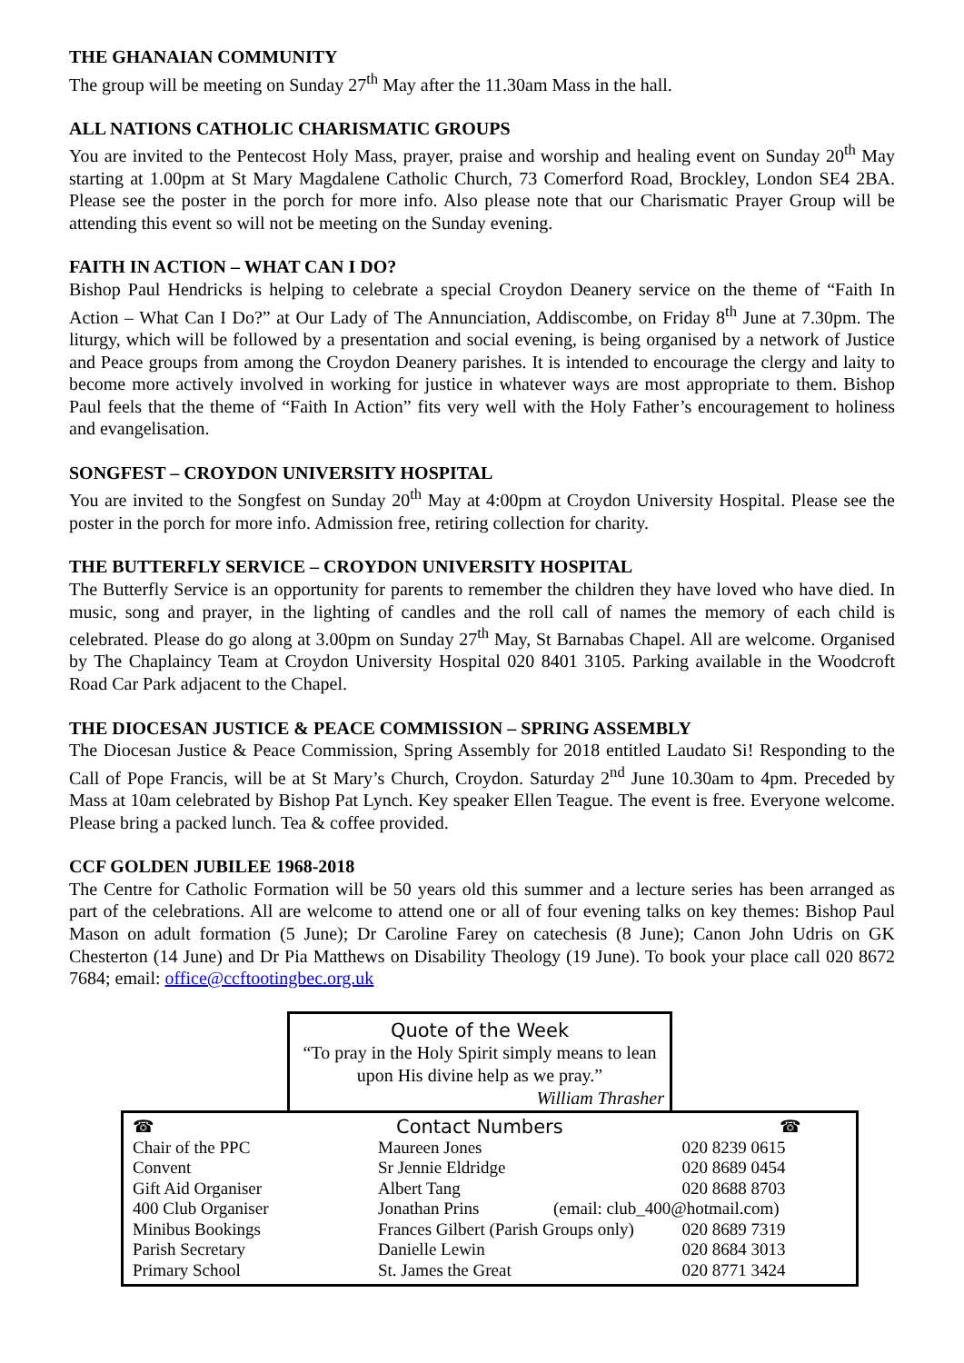THE GHANAIAN COMMUNITY
The group will be meeting on Sunday 27<sup>th</sup> May after the 11.30am Mass in the hall.
ALL NATIONS CATHOLIC CHARISMATIC GROUPS
You are invited to the Pentecost Holy Mass, prayer, praise and worship and healing event on Sunday 20<sup>th</sup> May starting at 1.00pm at St Mary Magdalene Catholic Church, 73 Comerford Road, Brockley, London SE4 2BA. Please see the poster in the porch for more info. Also please note that our Charismatic Prayer Group will be attending this event so will not be meeting on the Sunday evening.
FAITH IN ACTION – WHAT CAN I DO?
Bishop Paul Hendricks is helping to celebrate a special Croydon Deanery service on the theme of “Faith In Action – What Can I Do?” at Our Lady of The Annunciation, Addiscombe, on Friday 8<sup>th</sup> June at 7.30pm. The liturgy, which will be followed by a presentation and social evening, is being organised by a network of Justice and Peace groups from among the Croydon Deanery parishes. It is intended to encourage the clergy and laity to become more actively involved in working for justice in whatever ways are most appropriate to them. Bishop Paul feels that the theme of “Faith In Action” fits very well with the Holy Father’s encouragement to holiness and evangelisation.
SONGFEST – CROYDON UNIVERSITY HOSPITAL
You are invited to the Songfest on Sunday 20<sup>th</sup> May at 4:00pm at Croydon University Hospital. Please see the poster in the porch for more info. Admission free, retiring collection for charity.
THE BUTTERFLY SERVICE – CROYDON UNIVERSITY HOSPITAL
The Butterfly Service is an opportunity for parents to remember the children they have loved who have died. In music, song and prayer, in the lighting of candles and the roll call of names the memory of each child is celebrated. Please do go along at 3.00pm on Sunday 27<sup>th</sup> May, St Barnabas Chapel. All are welcome. Organised by The Chaplaincy Team at Croydon University Hospital 020 8401 3105. Parking available in the Woodcroft Road Car Park adjacent to the Chapel.
THE DIOCESAN JUSTICE & PEACE COMMISSION – SPRING ASSEMBLY
The Diocesan Justice & Peace Commission, Spring Assembly for 2018 entitled Laudato Si! Responding to the Call of Pope Francis, will be at St Mary’s Church, Croydon. Saturday 2<sup>nd</sup> June 10.30am to 4pm. Preceded by Mass at 10am celebrated by Bishop Pat Lynch. Key speaker Ellen Teague. The event is free. Everyone welcome. Please bring a packed lunch. Tea & coffee provided.
CCF GOLDEN JUBILEE 1968-2018
The Centre for Catholic Formation will be 50 years old this summer and a lecture series has been arranged as part of the celebrations. All are welcome to attend one or all of four evening talks on key themes: Bishop Paul Mason on adult formation (5 June); Dr Caroline Farey on catechesis (8 June); Canon John Udris on GK Chesterton (14 June) and Dr Pia Matthews on Disability Theology (19 June). To book your place call 020 8672 7684; email: office@ccftootingbec.org.uk
Quote of the Week
“To pray in the Holy Spirit simply means to lean upon His divine help as we pray.”
William Thrasher
| ☎ | Contact Numbers | | ☎ |
| Chair of the PPC | Maureen Jones | | 020 8239 0615 |
| Convent | Sr Jennie Eldridge | | 020 8689 0454 |
| Gift Aid Organiser | Albert Tang | | 020 8688 8703 |
| 400 Club Organiser | Jonathan Prins | (email: club_400@hotmail.com) | |
| Minibus Bookings | Frances Gilbert (Parish Groups only) | | 020 8689 7319 |
| Parish Secretary | Danielle Lewin | | 020 8684 3013 |
| Primary School | St. James the Great | | 020 8771 3424 |